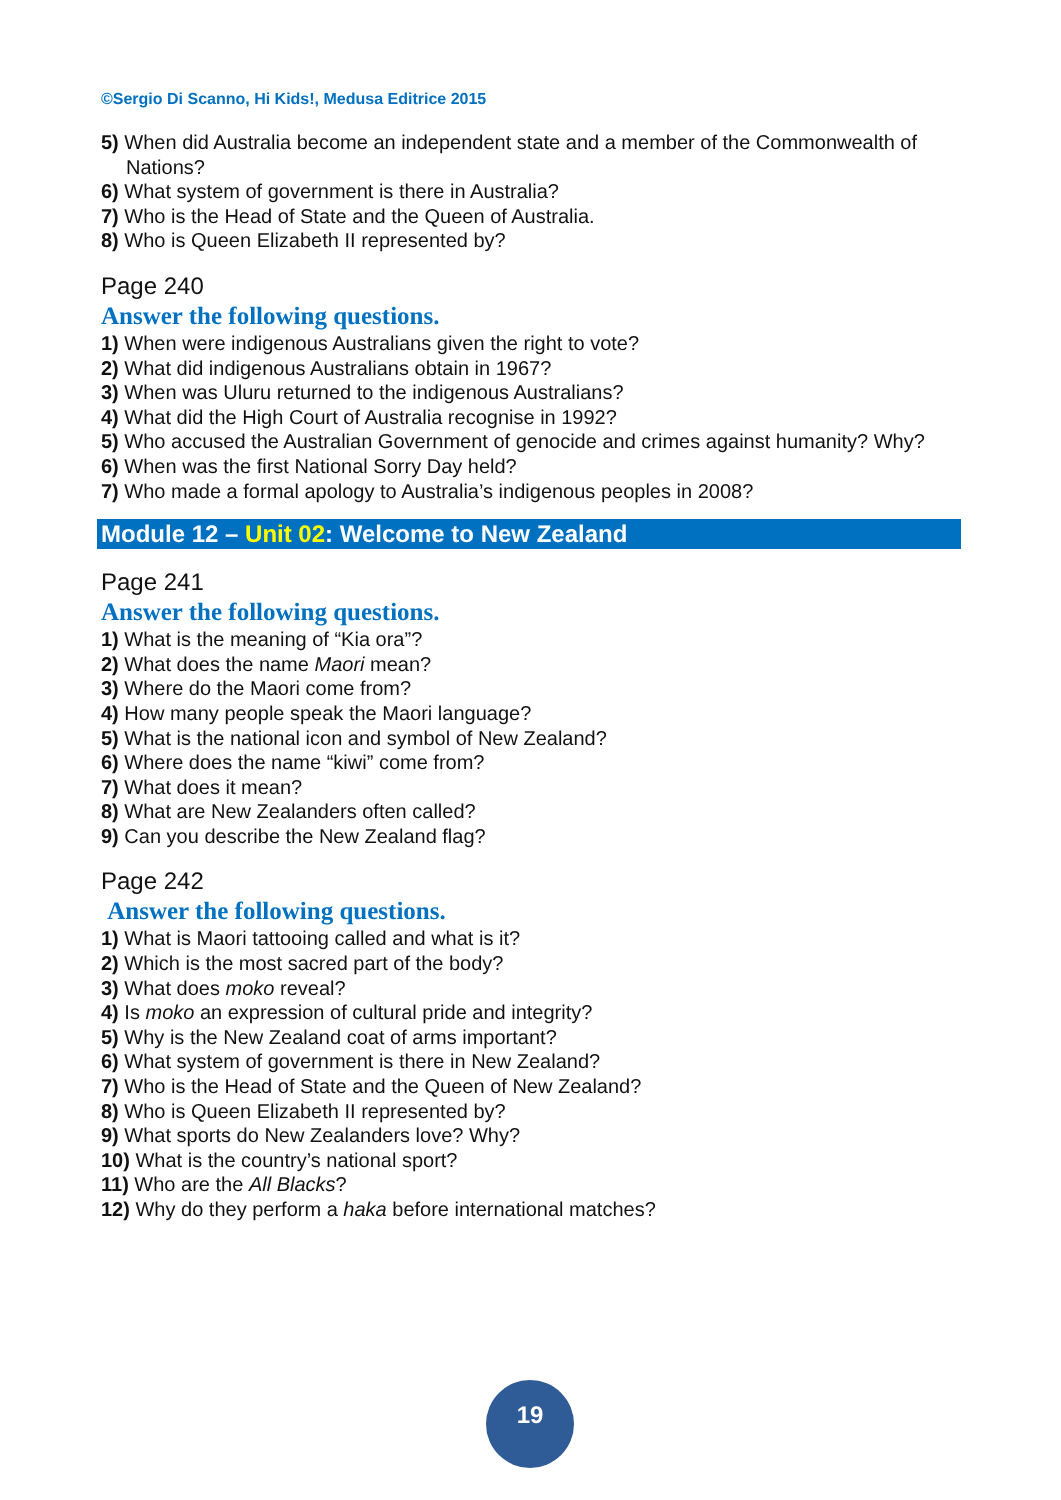©Sergio Di Scanno, Hi Kids!, Medusa Editrice 2015
5) When did Australia become an independent state and a member of the Commonwealth of Nations?
6) What system of government is there in Australia?
7) Who is the Head of State and the Queen of Australia.
8) Who is Queen Elizabeth II represented by?
Page 240
Answer the following questions.
1) When were indigenous Australians given the right to vote?
2) What did indigenous Australians obtain in 1967?
3) When was Uluru returned to the indigenous Australians?
4) What did the High Court of Australia recognise in 1992?
5) Who accused the Australian Government of genocide and crimes against humanity? Why?
6) When was the first National Sorry Day held?
7) Who made a formal apology to Australia’s indigenous peoples in 2008?
Module 12 – Unit 02: Welcome to New Zealand
Page 241
Answer the following questions.
1) What is the meaning of “Kia ora”?
2) What does the name Maori mean?
3) Where do the Maori come from?
4) How many people speak the Maori language?
5) What is the national icon and symbol of New Zealand?
6) Where does the name “kiwi” come from?
7) What does it mean?
8) What are New Zealanders often called?
9) Can you describe the New Zealand flag?
Page 242
Answer the following questions.
1) What is Maori tattooing called and what is it?
2) Which is the most sacred part of the body?
3) What does moko reveal?
4) Is moko an expression of cultural pride and integrity?
5) Why is the New Zealand coat of arms important?
6) What system of government is there in New Zealand?
7) Who is the Head of State and the Queen of New Zealand?
8) Who is Queen Elizabeth II represented by?
9) What sports do New Zealanders love? Why?
10) What is the country’s national sport?
11) Who are the All Blacks?
12) Why do they perform a haka before international matches?
19